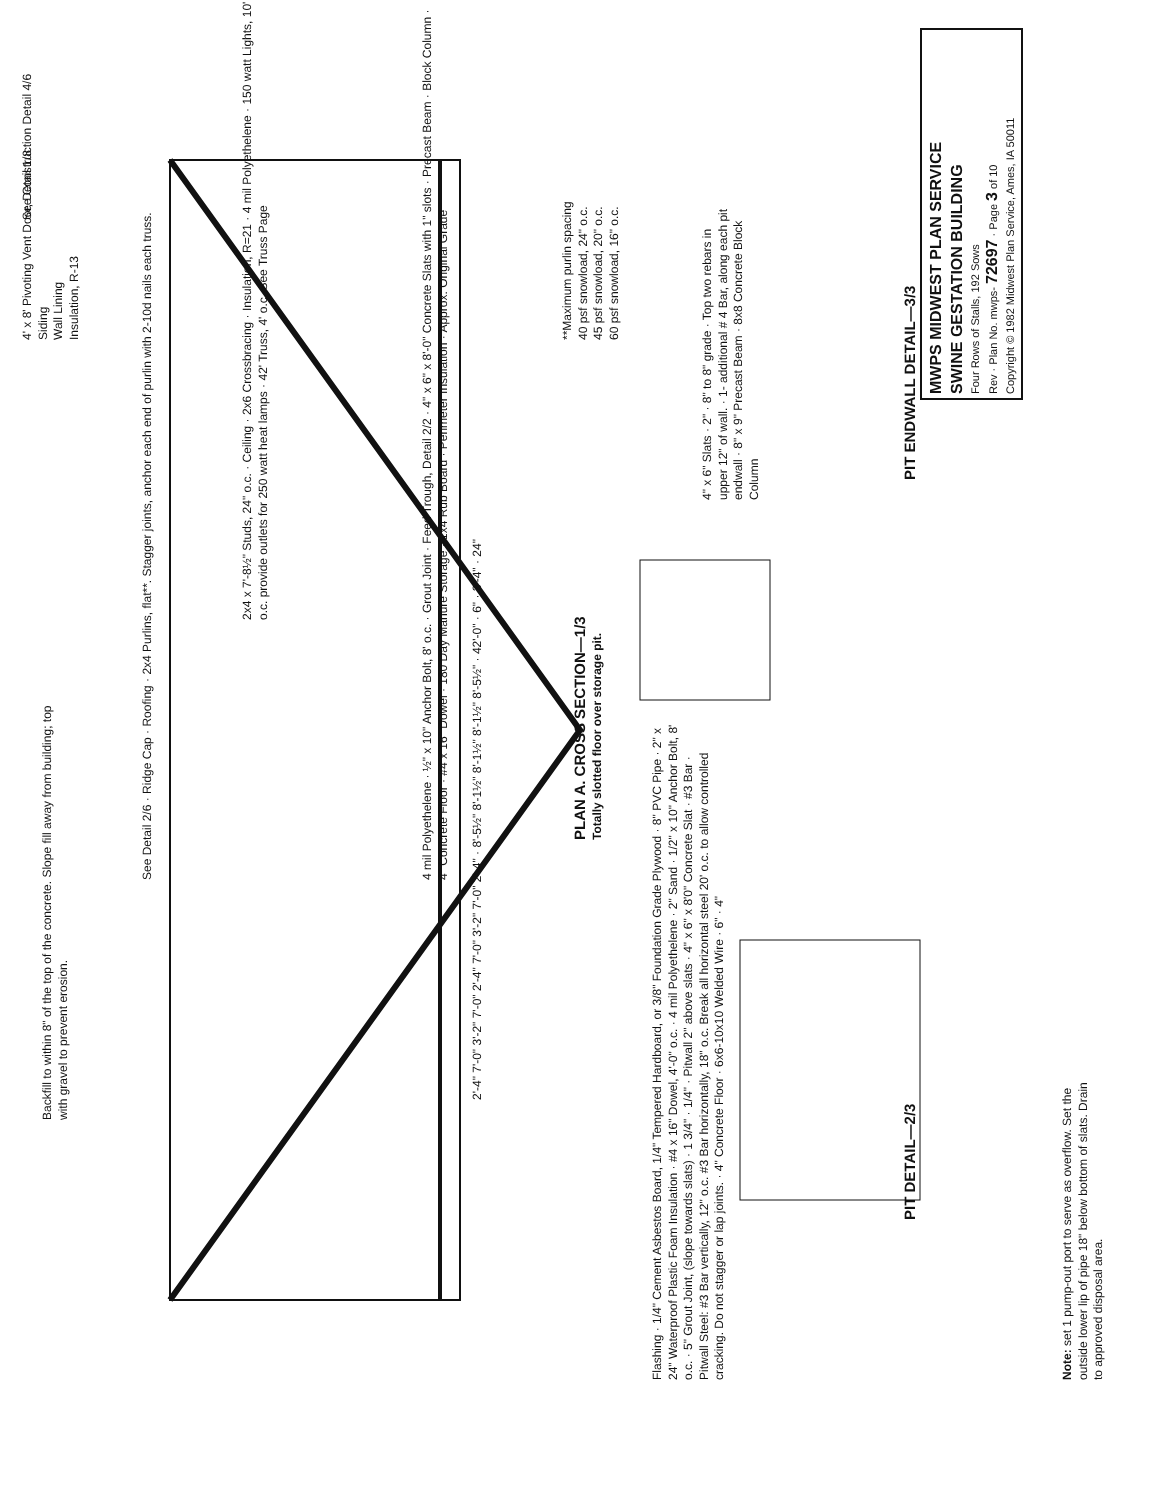Backfill to within 8" of the top of the concrete. Slope fill away from building; top with gravel to prevent erosion.
See Construction Detail 4/6
4' x 8' Pivoting Vent Door, Detail 1/8
Siding
Wall Lining
Insulation, R-13
See Detail 2/6 · Ridge Cap · Roofing · 2x4 Purlins, flat**. Stagger joints, anchor each end of purlin with 2-10d nails each truss.
2x4 x 7'-8½" Studs, 24" o.c. · Ceiling · 2x6 Crossbracing · Insulation, R=21 · 4 mil Polyethelene · 150 watt Lights, 10' o.c. provide outlets for 250 watt heat lamps · 42' Truss, 4' o.c. See Truss Page
4 mil Polyethelene · ½" x 10" Anchor Bolt, 8' o.c. · Grout Joint · Feed Trough, Detail 2/2 · 4" x 6" x 8'-0" Concrete Slats with 1" slots · Precast Beam · Block Column · 4" Concrete Floor · #4 x 16" Dowel · 180 Day Manure Storage · 1x4 Rub Board · Perimeter Insulation · Approx. Original Grade
2'-4" 7'-0" 3'-2" 7'-0" 2'-4" 7'-0" 3'-2" 7'-0" 2'-4" · 8'-5½" 8'-1½" 8'-1½" 8'-1½" 8'-5½" · 42'-0" · 6" · 3'-4" · 24"
PLAN A. CROSS SECTION—1/3
Totally slotted floor over storage pit.
**Maximum purlin spacing
40 psf snowload, 24" o.c.
45 psf snowload, 20" o.c.
60 psf snowload, 16" o.c.
Flashing · 1/4" Cement Asbestos Board, 1/4" Tempered Hardboard, or 3/8" Foundation Grade Plywood · 8" PVC Pipe · 2" x 24" Waterproof Plastic Foam Insulation · #4 x 16" Dowel, 4'-0" o.c. · 4 mil Polyethelene · 2" Sand · 1/2" x 10" Anchor Bolt, 8' o.c. · 5" Grout Joint, (slope towards slats) · 1 3/4" · 1/4" · Pitwall 2" above slats · 4" x 6" x 8'0" Concrete Slat · #3 Bar · Pitwall Steel: #3 Bar vertically, 12" o.c. #3 Bar horizontally, 18" o.c. Break all horizontal steel 20' o.c. to allow controlled cracking. Do not stagger or lap joints. · 4" Concrete Floor · 6x6-10x10 Welded Wire · 6" · 4"
PIT DETAIL—2/3
Note: set 1 pump-out port to serve as overflow. Set the outside lower lip of pipe 18" below bottom of slats. Drain to approved disposal area.
4" x 6" Slats · 2" · 8" to 8" grade · Top two rebars in upper 12" of wall. · 1- additional # 4 Bar, along each pit endwall · 8" x 9" Precast Beam · 8x8 Concrete Block Column
PIT ENDWALL DETAIL—3/3
MWPS MIDWEST PLAN SERVICE
SWINE GESTATION BUILDING
Four Rows of Stalls, 192 Sows
Rev · Plan No. mwps- 72697 · Page 3 of 10
Copyright © 1982 Midwest Plan Service, Ames, IA 50011